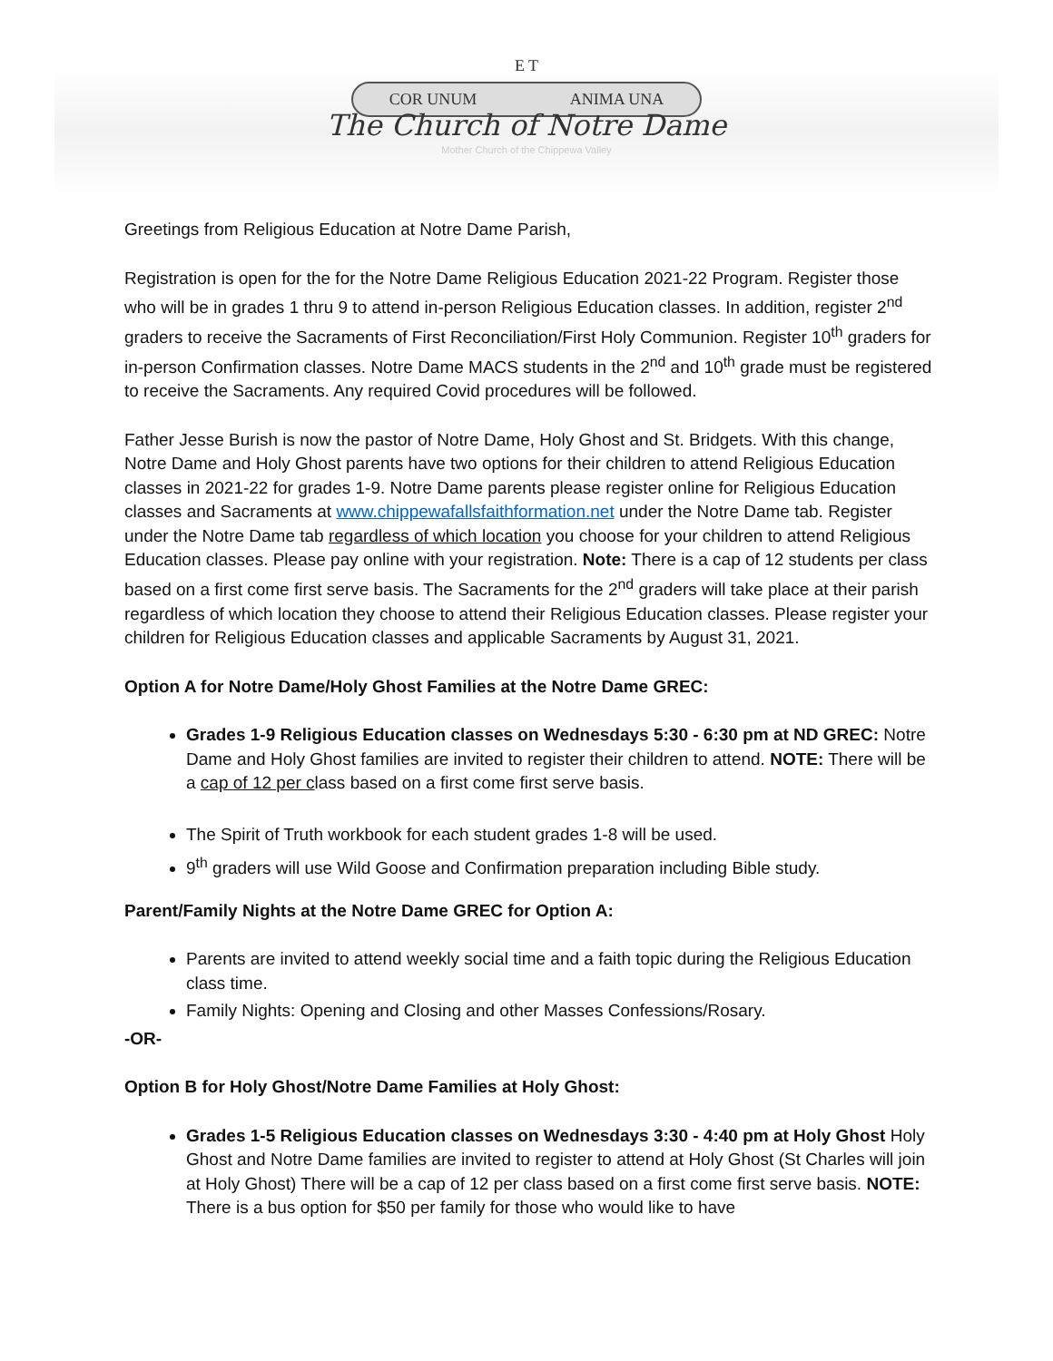COR UNUM ANIMA UNA
E T
The Church of Notre Dame
Mother Church of the Chippewa Valley
Greetings from Religious Education at Notre Dame Parish,
Registration is open for the for the Notre Dame Religious Education 2021-22 Program. Register those who will be in grades 1 thru 9 to attend in-person Religious Education classes. In addition, register 2<sup>nd</sup> graders to receive the Sacraments of First Reconciliation/First Holy Communion. Register 10<sup>th</sup> graders for in-person Confirmation classes. Notre Dame MACS students in the 2<sup>nd</sup> and 10<sup>th</sup> grade must be registered to receive the Sacraments. Any required Covid procedures will be followed.
Father Jesse Burish is now the pastor of Notre Dame, Holy Ghost and St. Bridgets. With this change, Notre Dame and Holy Ghost parents have two options for their children to attend Religious Education classes in 2021-22 for grades 1-9. Notre Dame parents please register online for Religious Education classes and Sacraments at www.chippewafallsfaithformation.net under the Notre Dame tab. Register under the Notre Dame tab regardless of which location you choose for your children to attend Religious Education classes. Please pay online with your registration. Note: There is a cap of 12 students per class based on a first come first serve basis. The Sacraments for the 2<sup>nd</sup> graders will take place at their parish regardless of which location they choose to attend their Religious Education classes. Please register your children for Religious Education classes and applicable Sacraments by August 31, 2021.
Option A for Notre Dame/Holy Ghost Families at the Notre Dame GREC:
Grades 1-9 Religious Education classes on Wednesdays 5:30 - 6:30 pm at ND GREC: Notre Dame and Holy Ghost families are invited to register their children to attend. NOTE: There will be a cap of 12 per class based on a first come first serve basis.
The Spirit of Truth workbook for each student grades 1-8 will be used.
9<sup>th</sup> graders will use Wild Goose and Confirmation preparation including Bible study.
Parent/Family Nights at the Notre Dame GREC for Option A:
Parents are invited to attend weekly social time and a faith topic during the Religious Education class time.
Family Nights: Opening and Closing and other Masses Confessions/Rosary.
-OR-
Option B for Holy Ghost/Notre Dame Families at Holy Ghost:
Grades 1-5 Religious Education classes on Wednesdays 3:30 - 4:40 pm at Holy Ghost Holy Ghost and Notre Dame families are invited to register to attend at Holy Ghost (St Charles will join at Holy Ghost) There will be a cap of 12 per class based on a first come first serve basis. NOTE: There is a bus option for $50 per family for those who would like to have